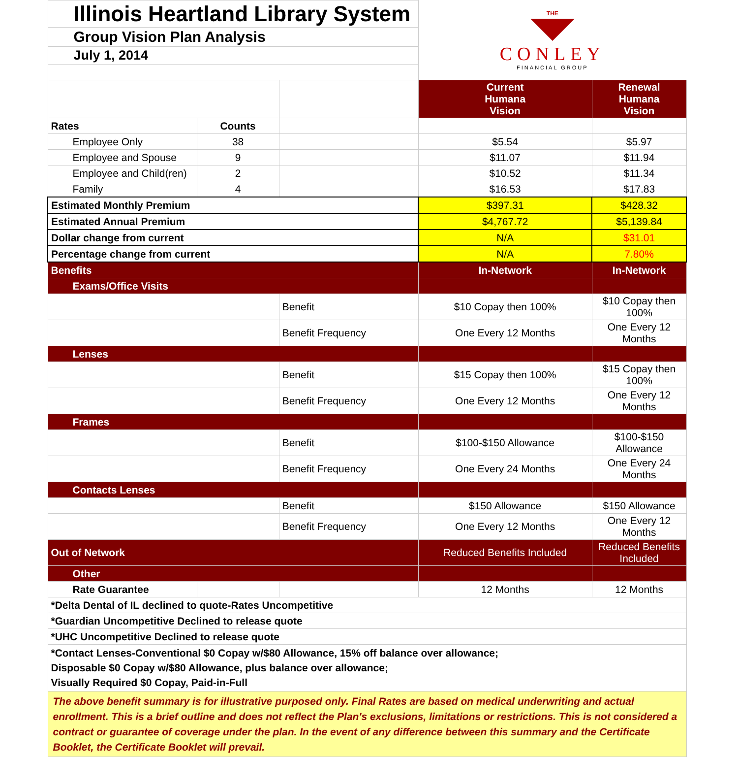| Illinois Heartland Library System | | | THE CONLEY FINANCIAL GROUP | |
| Group Vision Plan Analysis | | | | |
| July 1, 2014 | | | | |
| | | | Current Humana Vision | Renewal Humana Vision |
| Rates | Counts | | | |
| Employee Only | 38 | | $5.54 | $5.97 |
| Employee and Spouse | 9 | | $11.07 | $11.94 |
| Employee and Child(ren) | 2 | | $10.52 | $11.34 |
| Family | 4 | | $16.53 | $17.83 |
| Estimated Monthly Premium | | | $397.31 | $428.32 |
| Estimated Annual Premium | | | $4,767.72 | $5,139.84 |
| Dollar change from current | | | N/A | $31.01 |
| Percentage change from current | | | N/A | 7.80% |
| Benefits | | | In-Network | In-Network |
| Exams/Office Visits | | | | |
| | | Benefit | $10 Copay then 100% | $10 Copay then 100% |
| | | Benefit Frequency | One Every 12 Months | One Every 12 Months |
| Lenses | | | | |
| | | Benefit | $15 Copay then 100% | $15 Copay then 100% |
| | | Benefit Frequency | One Every 12 Months | One Every 12 Months |
| Frames | | | | |
| | | Benefit | $100-$150 Allowance | $100-$150 Allowance |
| | | Benefit Frequency | One Every 24 Months | One Every 24 Months |
| Contacts Lenses | | | | |
| | | Benefit | $150 Allowance | $150 Allowance |
| | | Benefit Frequency | One Every 12 Months | One Every 12 Months |
| Out of Network | | | Reduced Benefits Included | Reduced Benefits Included |
| Other | | | | |
| Rate Guarantee | | | 12 Months | 12 Months |
| *Delta Dental of IL declined to quote-Rates Uncompetitive | | | | |
| *Guardian Uncompetitive Declined to release quote | | | | |
| *UHC Uncompetitive Declined to release quote | | | | |
| *Contact Lenses-Conventional $0 Copay w/$80 Allowance, 15% off balance over allowance; Disposable $0 Copay w/$80 Allowance, plus balance over allowance; Visually Required $0 Copay, Paid-in-Full | | | | |
| The above benefit summary is for illustrative purposed only. Final Rates are based on medical underwriting and actual enrollment. This is a brief outline and does not reflect the Plan's exclusions, limitations or restrictions. This is not considered a contract or guarantee of coverage under the plan. In the event of any difference between this summary and the Certificate Booklet, the Certificate Booklet will prevail. | | | | |